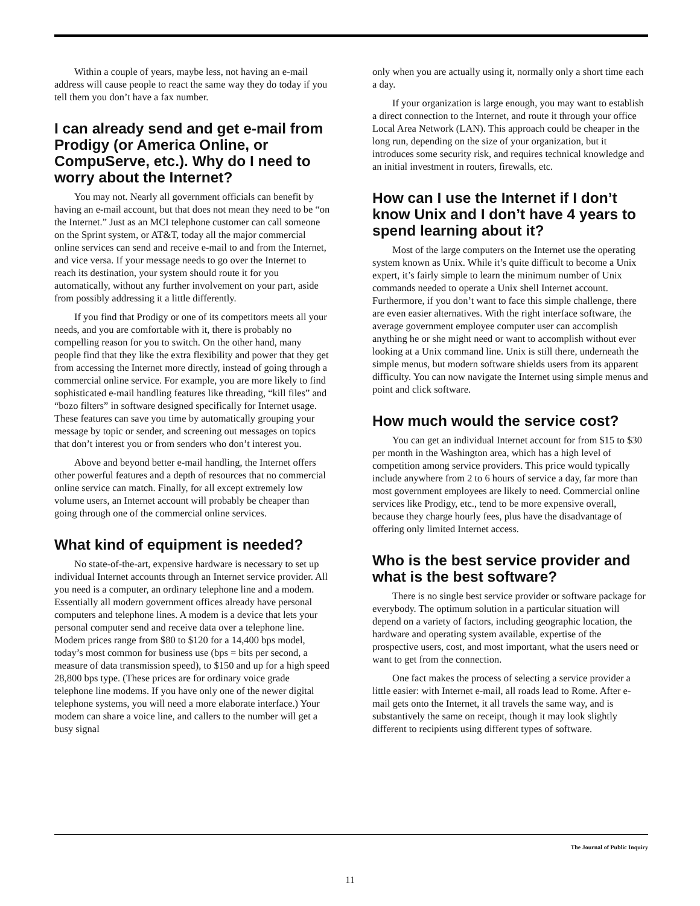Within a couple of years, maybe less, not having an e-mail address will cause people to react the same way they do today if you tell them you don’t have a fax number.
I can already send and get e-mail from Prodigy (or America Online, or CompuServe, etc.). Why do I need to worry about the Internet?
You may not. Nearly all government officials can benefit by having an e-mail account, but that does not mean they need to be “on the Internet.” Just as an MCI telephone customer can call someone on the Sprint system, or AT&T, today all the major commercial online services can send and receive e-mail to and from the Internet, and vice versa. If your message needs to go over the Internet to reach its destination, your system should route it for you automatically, without any further involvement on your part, aside from possibly addressing it a little differently.
If you find that Prodigy or one of its competitors meets all your needs, and you are comfortable with it, there is probably no compelling reason for you to switch. On the other hand, many people find that they like the extra flexibility and power that they get from accessing the Internet more directly, instead of going through a commercial online service. For example, you are more likely to find sophisticated e-mail handling features like threading, “kill files” and “bozo filters” in software designed specifically for Internet usage. These features can save you time by automatically grouping your message by topic or sender, and screening out messages on topics that don’t interest you or from senders who don’t interest you.
Above and beyond better e-mail handling, the Internet offers other powerful features and a depth of resources that no commercial online service can match. Finally, for all except extremely low volume users, an Internet account will probably be cheaper than going through one of the commercial online services.
What kind of equipment is needed?
No state-of-the-art, expensive hardware is necessary to set up individual Internet accounts through an Internet service provider. All you need is a computer, an ordinary telephone line and a modem. Essentially all modern government offices already have personal computers and telephone lines. A modem is a device that lets your personal computer send and receive data over a telephone line. Modem prices range from $80 to $120 for a 14,400 bps model, today’s most common for business use (bps = bits per second, a measure of data transmission speed), to $150 and up for a high speed 28,800 bps type. (These prices are for ordinary voice grade telephone line modems. If you have only one of the newer digital telephone systems, you will need a more elaborate interface.) Your modem can share a voice line, and callers to the number will get a busy signal
only when you are actually using it, normally only a short time each a day.
If your organization is large enough, you may want to establish a direct connection to the Internet, and route it through your office Local Area Network (LAN). This approach could be cheaper in the long run, depending on the size of your organization, but it introduces some security risk, and requires technical knowledge and an initial investment in routers, firewalls, etc.
How can I use the Internet if I don’t know Unix and I don’t have 4 years to spend learning about it?
Most of the large computers on the Internet use the operating system known as Unix. While it’s quite difficult to become a Unix expert, it’s fairly simple to learn the minimum number of Unix commands needed to operate a Unix shell Internet account. Furthermore, if you don’t want to face this simple challenge, there are even easier alternatives. With the right interface software, the average government employee computer user can accomplish anything he or she might need or want to accomplish without ever looking at a Unix command line. Unix is still there, underneath the simple menus, but modern software shields users from its apparent difficulty. You can now navigate the Internet using simple menus and point and click software.
How much would the service cost?
You can get an individual Internet account for from $15 to $30 per month in the Washington area, which has a high level of competition among service providers. This price would typically include anywhere from 2 to 6 hours of service a day, far more than most government employees are likely to need. Commercial online services like Prodigy, etc., tend to be more expensive overall, because they charge hourly fees, plus have the disadvantage of offering only limited Internet access.
Who is the best service provider and what is the best software?
There is no single best service provider or software package for everybody. The optimum solution in a particular situation will depend on a variety of factors, including geographic location, the hardware and operating system available, expertise of the prospective users, cost, and most important, what the users need or want to get from the connection.
One fact makes the process of selecting a service provider a little easier: with Internet e-mail, all roads lead to Rome. After e-mail gets onto the Internet, it all travels the same way, and is substantively the same on receipt, though it may look slightly different to recipients using different types of software.
The Journal of Public Inquiry
11